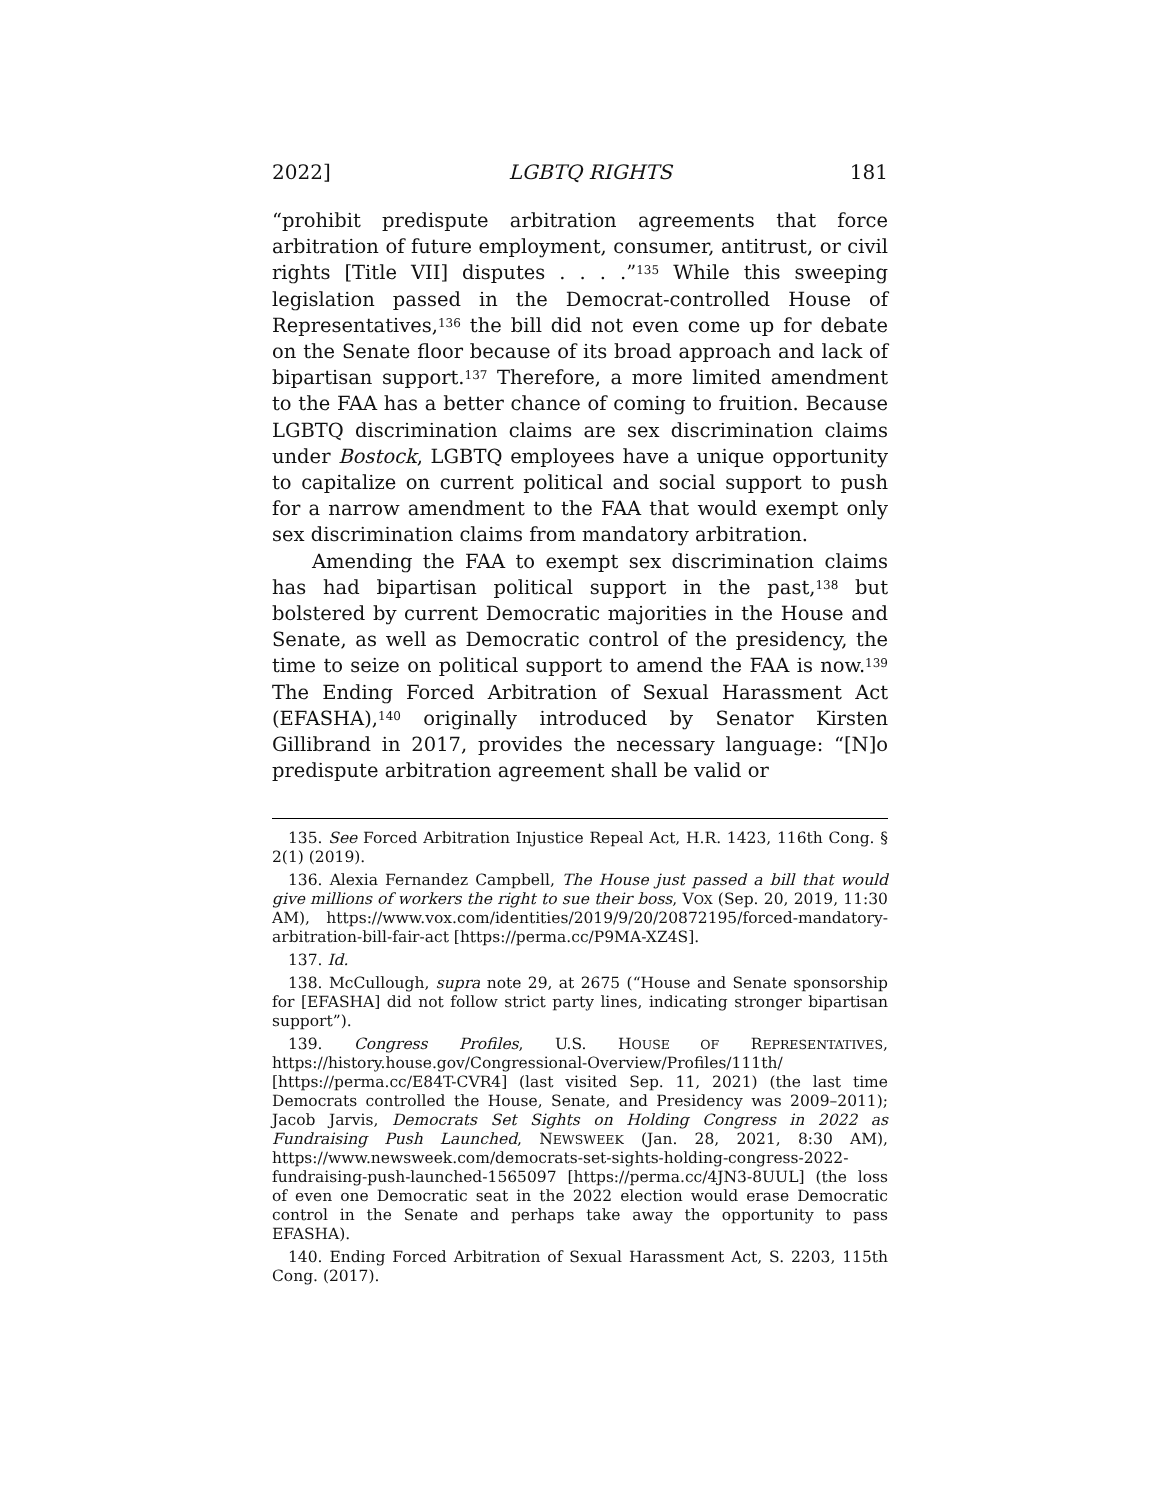2022] LGBTQ RIGHTS 181
“prohibit predispute arbitration agreements that force arbitration of future employment, consumer, antitrust, or civil rights [Title VII] disputes . . . .”<sup>135</sup> While this sweeping legislation passed in the Democrat-controlled House of Representatives,<sup>136</sup> the bill did not even come up for debate on the Senate floor because of its broad approach and lack of bipartisan support.<sup>137</sup> Therefore, a more limited amendment to the FAA has a better chance of coming to fruition. Because LGBTQ discrimination claims are sex discrimination claims under Bostock, LGBTQ employees have a unique opportunity to capitalize on current political and social support to push for a narrow amendment to the FAA that would exempt only sex discrimination claims from mandatory arbitration.
Amending the FAA to exempt sex discrimination claims has had bipartisan political support in the past,<sup>138</sup> but bolstered by current Democratic majorities in the House and Senate, as well as Democratic control of the presidency, the time to seize on political support to amend the FAA is now.<sup>139</sup> The Ending Forced Arbitration of Sexual Harassment Act (EFASHA),<sup>140</sup> originally introduced by Senator Kirsten Gillibrand in 2017, provides the necessary language: “[N]o predispute arbitration agreement shall be valid or
135. See Forced Arbitration Injustice Repeal Act, H.R. 1423, 116th Cong. § 2(1) (2019).
136. Alexia Fernandez Campbell, The House just passed a bill that would give millions of workers the right to sue their boss, VOX (Sep. 20, 2019, 11:30 AM), https://www.vox.com/identities/2019/9/20/20872195/forced-mandatory-arbitration-bill-fair-act [https://perma.cc/P9MA-XZ4S].
137. Id.
138. McCullough, supra note 29, at 2675 (“House and Senate sponsorship for [EFASHA] did not follow strict party lines, indicating stronger bipartisan support”).
139. Congress Profiles, U.S. HOUSE OF REPRESENTATIVES, https://history.house.gov/Congressional-Overview/Profiles/111th/ [https://perma.cc/E84T-CVR4] (last visited Sep. 11, 2021) (the last time Democrats controlled the House, Senate, and Presidency was 2009–2011); Jacob Jarvis, Democrats Set Sights on Holding Congress in 2022 as Fundraising Push Launched, NEWSWEEK (Jan. 28, 2021, 8:30 AM), https://www.newsweek.com/democrats-set-sights-holding-congress-2022-fundraising-push-launched-1565097 [https://perma.cc/4JN3-8UUL] (the loss of even one Democratic seat in the 2022 election would erase Democratic control in the Senate and perhaps take away the opportunity to pass EFASHA).
140. Ending Forced Arbitration of Sexual Harassment Act, S. 2203, 115th Cong. (2017).